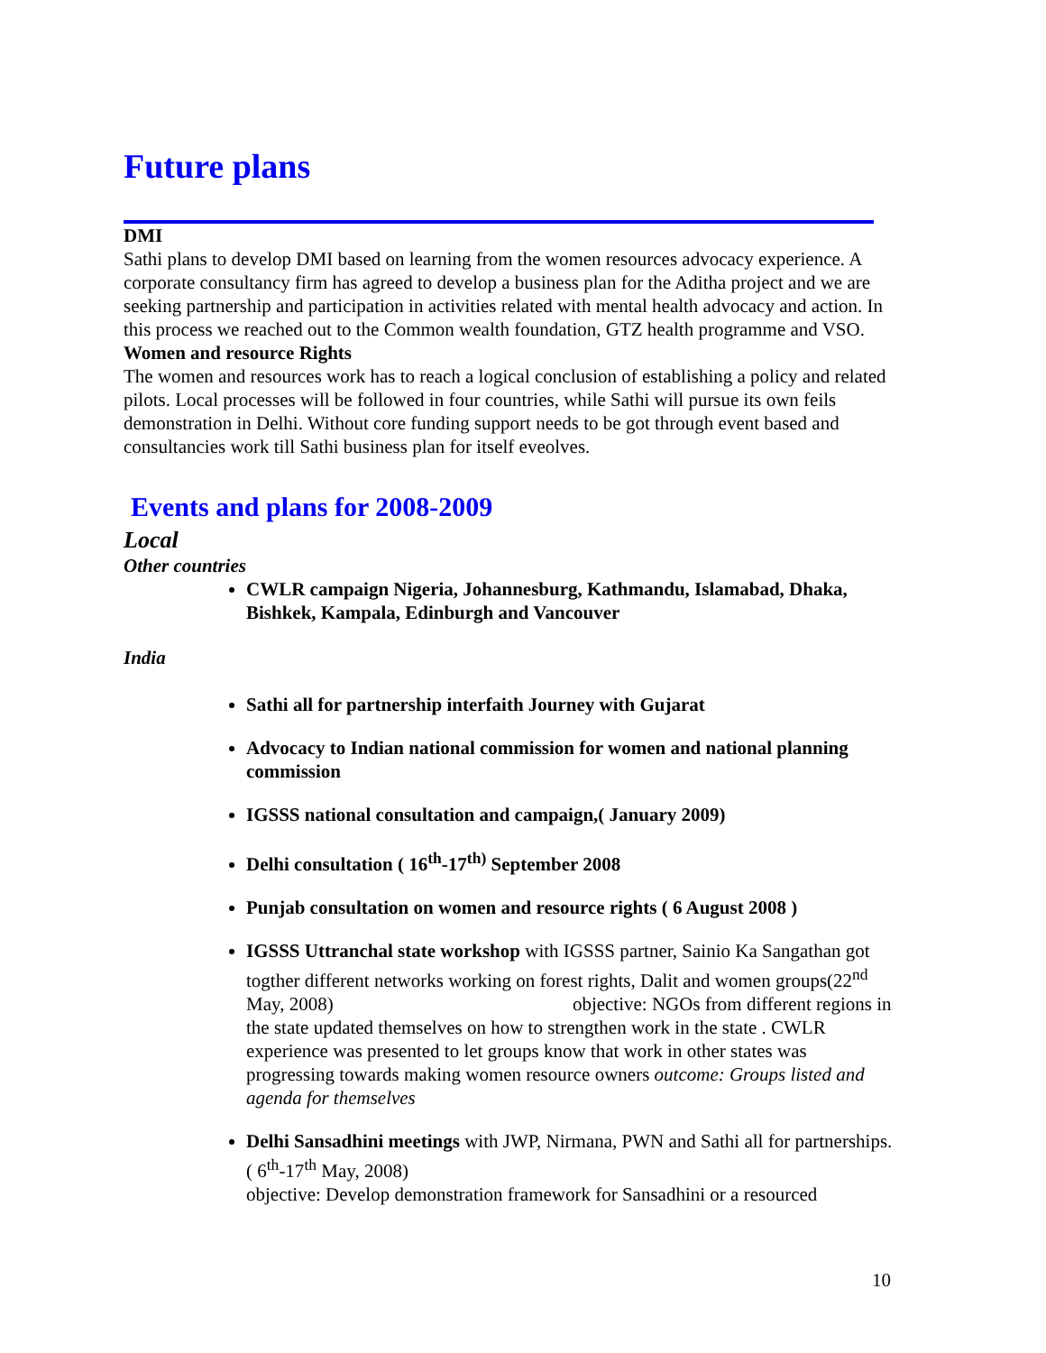Future plans
DMI
Sathi plans to develop DMI based on learning from the women resources advocacy experience. A corporate consultancy firm has agreed to develop a business plan for the Aditha project and we are seeking partnership and participation in activities related with mental health advocacy and action. In this process we reached out to the Common wealth foundation, GTZ health programme and VSO.
Women and resource Rights
The women and resources work has to reach a logical conclusion of establishing a policy and related pilots. Local processes will be followed in four countries, while Sathi will pursue its own feils demonstration in Delhi. Without core funding support needs to be got through event based and consultancies work till Sathi business plan for itself eveolves.
Events and plans for 2008-2009
Local
Other countries
CWLR campaign Nigeria, Johannesburg, Kathmandu, Islamabad, Dhaka, Bishkek, Kampala, Edinburgh and Vancouver
India
Sathi all for partnership interfaith Journey with Gujarat
Advocacy to Indian national commission for women and national planning commission
IGSSS national consultation and campaign,( January 2009)
Delhi consultation ( 16<sup>th</sup>-17<sup>th)</sup> September 2008
Punjab consultation on women and resource rights ( 6 August 2008 )
IGSSS Uttranchal state workshop with IGSSS partner, Sainio Ka Sangathan got togther different networks working on forest rights, Dalit and women groups(22<sup>nd</sup> May, 2008) objective: NGOs from different regions in the state updated themselves on how to strengthen work in the state . CWLR experience was presented to let groups know that work in other states was progressing towards making women resource owners outcome: Groups listed and agenda for themselves
Delhi Sansadhini meetings with JWP, Nirmana, PWN and Sathi all for partnerships.( 6<sup>th</sup>-17<sup>th</sup> May, 2008)
objective: Develop demonstration framework for Sansadhini or a resourced
10